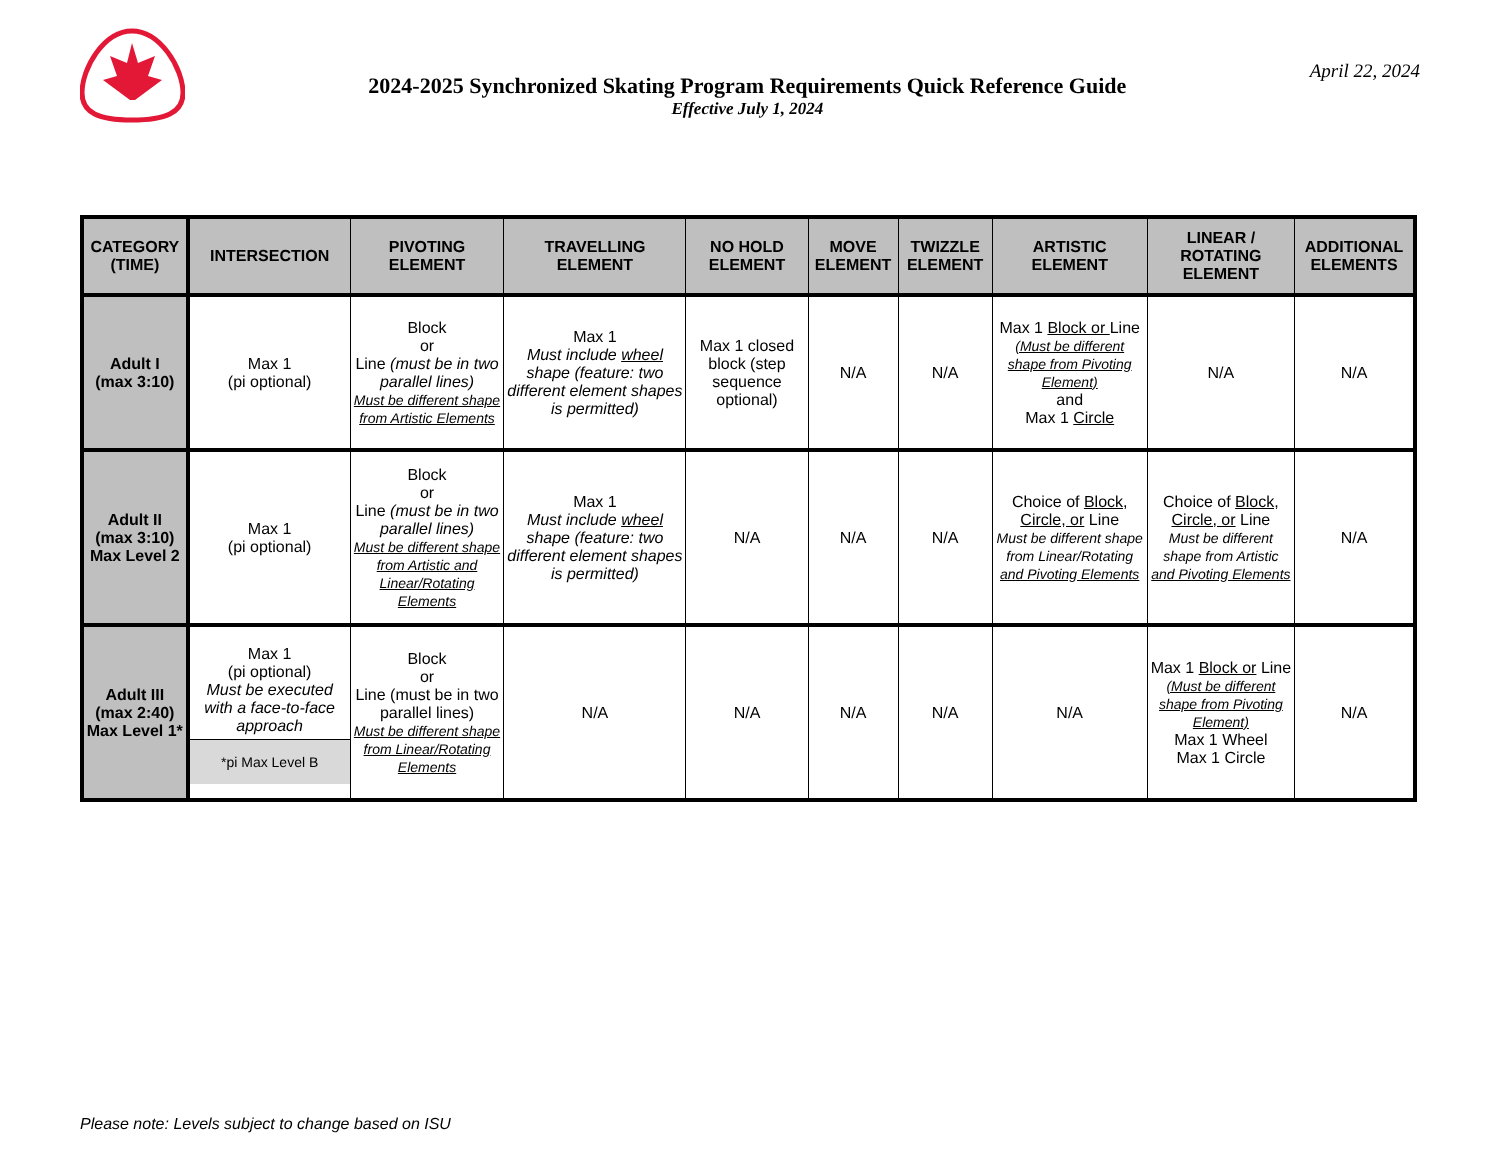2024-2025 Synchronized Skating Program Requirements Quick Reference Guide
Effective July 1, 2024
April 22, 2024
| CATEGORY (TIME) | INTERSECTION | PIVOTING ELEMENT | TRAVELLING ELEMENT | NO HOLD ELEMENT | MOVE ELEMENT | TWIZZLE ELEMENT | ARTISTIC ELEMENT | LINEAR / ROTATING ELEMENT | ADDITIONAL ELEMENTS |
| --- | --- | --- | --- | --- | --- | --- | --- | --- | --- |
| Adult I (max 3:10) | Max 1 (pi optional) | Block or Line (must be in two parallel lines) Must be different shape from Artistic Elements | Max 1 Must include wheel shape (feature: two different element shapes is permitted) | Max 1 closed block (step sequence optional) | N/A | N/A | Max 1 Block or Line (Must be different shape from Pivoting Element) and Max 1 Circle | N/A | N/A |
| Adult II (max 3:10) Max Level 2 | Max 1 (pi optional) | Block or Line (must be in two parallel lines) Must be different shape from Artistic and Linear/Rotating Elements | Max 1 Must include wheel shape (feature: two different element shapes is permitted) | N/A | N/A | N/A | Choice of Block, Circle, or Line Must be different shape from Linear/Rotating and Pivoting Elements | Choice of Block, Circle, or Line Must be different shape from Artistic and Pivoting Elements | N/A |
| Adult III (max 2:40) Max Level 1* | Max 1 (pi optional) Must be executed with a face-to-face approach *pi Max Level B | Block or Line (must be in two parallel lines) Must be different shape from Linear/Rotating Elements | N/A | N/A | N/A | N/A | N/A | Max 1 Block or Line (Must be different shape from Pivoting Element) Max 1 Wheel Max 1 Circle | N/A |
Please note: Levels subject to change based on ISU